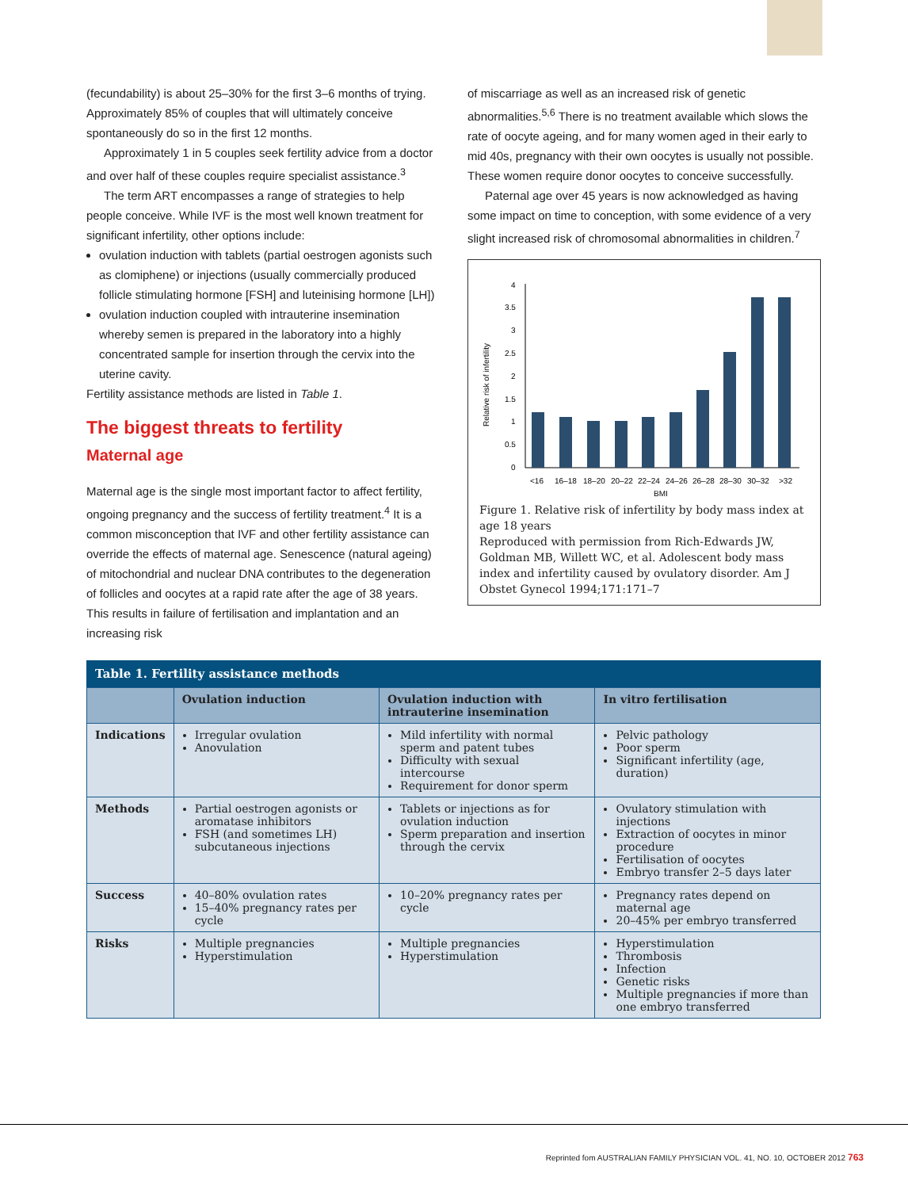(fecundability) is about 25–30% for the first 3–6 months of trying. Approximately 85% of couples that will ultimately conceive spontaneously do so in the first 12 months.
Approximately 1 in 5 couples seek fertility advice from a doctor and over half of these couples require specialist assistance.<sup>3</sup>
The term ART encompasses a range of strategies to help people conceive. While IVF is the most well known treatment for significant infertility, other options include:
ovulation induction with tablets (partial oestrogen agonists such as clomiphene) or injections (usually commercially produced follicle stimulating hormone [FSH] and luteinising hormone [LH])
ovulation induction coupled with intrauterine insemination whereby semen is prepared in the laboratory into a highly concentrated sample for insertion through the cervix into the uterine cavity.
Fertility assistance methods are listed in Table 1.
The biggest threats to fertility
Maternal age
Maternal age is the single most important factor to affect fertility, ongoing pregnancy and the success of fertility treatment.<sup>4</sup> It is a common misconception that IVF and other fertility assistance can override the effects of maternal age. Senescence (natural ageing) of mitochondrial and nuclear DNA contributes to the degeneration of follicles and oocytes at a rapid rate after the age of 38 years. This results in failure of fertilisation and implantation and an increasing risk
of miscarriage as well as an increased risk of genetic abnormalities.<sup>5,6</sup> There is no treatment available which slows the rate of oocyte ageing, and for many women aged in their early to mid 40s, pregnancy with their own oocytes is usually not possible. These women require donor oocytes to conceive successfully.
Paternal age over 45 years is now acknowledged as having some impact on time to conception, with some evidence of a very slight increased risk of chromosomal abnormalities in children.<sup>7</sup>
Relative risk of infertility
4
3.5
3
2.5
2
1.5
1
0.5
0
<16
16–18
18–20
20–22
22–24
24–26
26–28
28–30
30–32
>32
BMI
Figure 1. Relative risk of infertility by body mass index at age 18 years
Reproduced with permission from Rich-Edwards JW, Goldman MB, Willett WC, et al. Adolescent body mass index and infertility caused by ovulatory disorder. Am J Obstet Gynecol 1994;171:171–7
Table 1. Fertility assistance methods
| | Ovulation induction | Ovulation induction with intrauterine insemination | In vitro fertilisation |
| --- | --- | --- | --- |
| Indications | Irregular ovulation Anovulation | Mild infertility with normal sperm and patent tubes Difficulty with sexual intercourse Requirement for donor sperm | Pelvic pathology Poor sperm Significant infertility (age, duration) |
| Methods | Partial oestrogen agonists or aromatase inhibitors FSH (and sometimes LH) subcutaneous injections | Tablets or injections as for ovulation induction Sperm preparation and insertion through the cervix | Ovulatory stimulation with injections Extraction of oocytes in minor procedure Fertilisation of oocytes Embryo transfer 2–5 days later |
| Success | 40–80% ovulation rates 15–40% pregnancy rates per cycle | 10–20% pregnancy rates per cycle | Pregnancy rates depend on maternal age 20–45% per embryo transferred |
| Risks | Multiple pregnancies Hyperstimulation | Multiple pregnancies Hyperstimulation | Hyperstimulation Thrombosis Infection Genetic risks Multiple pregnancies if more than one embryo transferred |
Reprinted fom AUSTRALIAN FAMILY PHYSICIAN VOL. 41, NO. 10, OCTOBER 2012 763